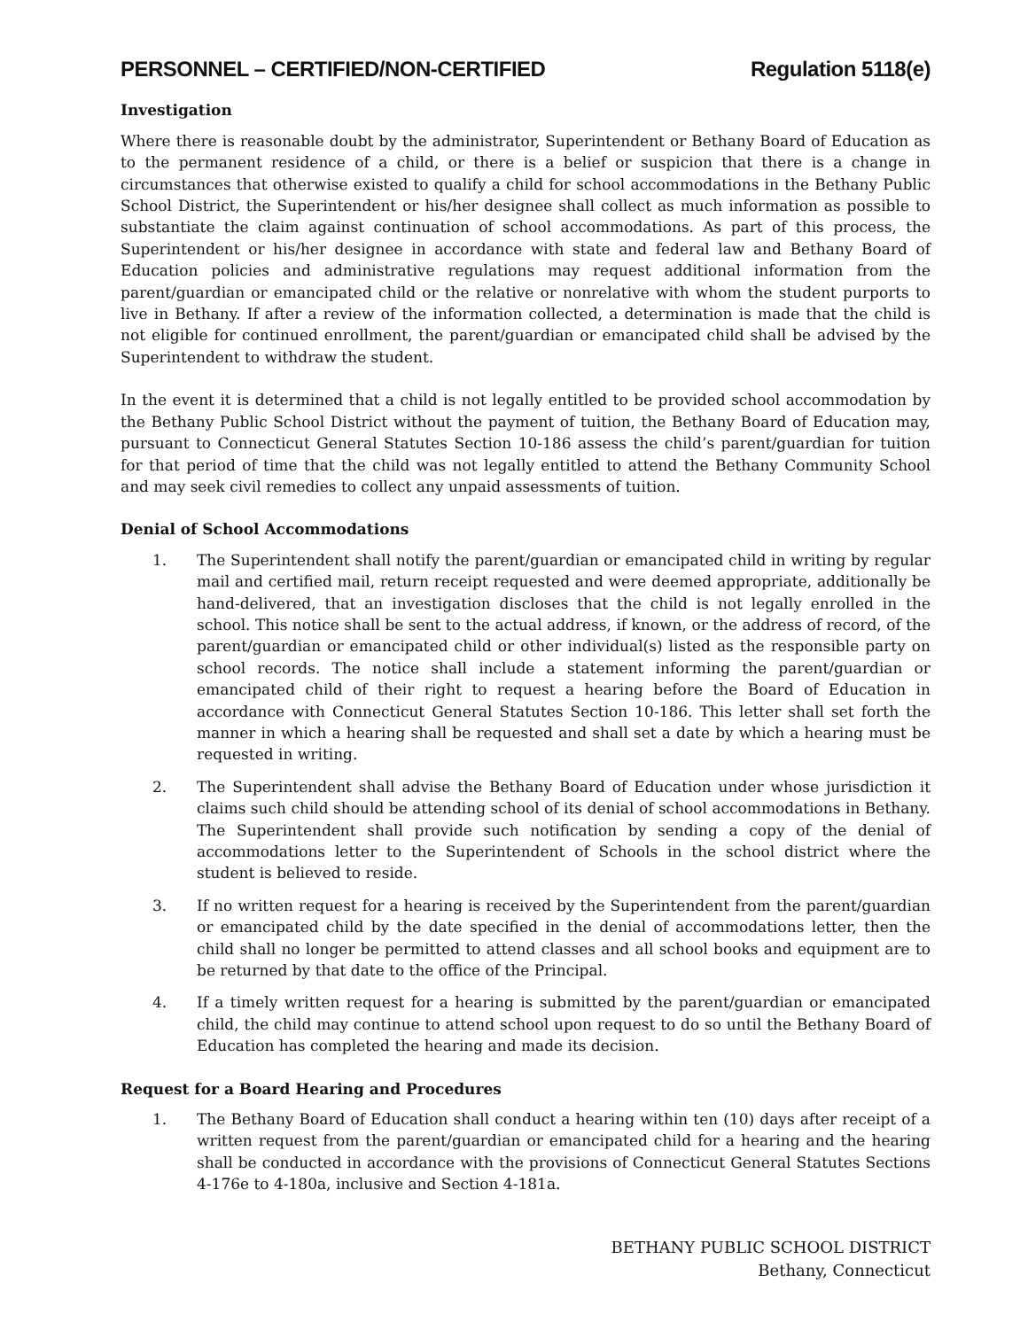PERSONNEL – CERTIFIED/NON-CERTIFIED Regulation 5118(e)
Investigation
Where there is reasonable doubt by the administrator, Superintendent or Bethany Board of Education as to the permanent residence of a child, or there is a belief or suspicion that there is a change in circumstances that otherwise existed to qualify a child for school accommodations in the Bethany Public School District, the Superintendent or his/her designee shall collect as much information as possible to substantiate the claim against continuation of school accommodations. As part of this process, the Superintendent or his/her designee in accordance with state and federal law and Bethany Board of Education policies and administrative regulations may request additional information from the parent/guardian or emancipated child or the relative or nonrelative with whom the student purports to live in Bethany. If after a review of the information collected, a determination is made that the child is not eligible for continued enrollment, the parent/guardian or emancipated child shall be advised by the Superintendent to withdraw the student.
In the event it is determined that a child is not legally entitled to be provided school accommodation by the Bethany Public School District without the payment of tuition, the Bethany Board of Education may, pursuant to Connecticut General Statutes Section 10-186 assess the child’s parent/guardian for tuition for that period of time that the child was not legally entitled to attend the Bethany Community School and may seek civil remedies to collect any unpaid assessments of tuition.
Denial of School Accommodations
1. The Superintendent shall notify the parent/guardian or emancipated child in writing by regular mail and certified mail, return receipt requested and were deemed appropriate, additionally be hand-delivered, that an investigation discloses that the child is not legally enrolled in the school. This notice shall be sent to the actual address, if known, or the address of record, of the parent/guardian or emancipated child or other individual(s) listed as the responsible party on school records. The notice shall include a statement informing the parent/guardian or emancipated child of their right to request a hearing before the Board of Education in accordance with Connecticut General Statutes Section 10-186. This letter shall set forth the manner in which a hearing shall be requested and shall set a date by which a hearing must be requested in writing.
2. The Superintendent shall advise the Bethany Board of Education under whose jurisdiction it claims such child should be attending school of its denial of school accommodations in Bethany. The Superintendent shall provide such notification by sending a copy of the denial of accommodations letter to the Superintendent of Schools in the school district where the student is believed to reside.
3. If no written request for a hearing is received by the Superintendent from the parent/guardian or emancipated child by the date specified in the denial of accommodations letter, then the child shall no longer be permitted to attend classes and all school books and equipment are to be returned by that date to the office of the Principal.
4. If a timely written request for a hearing is submitted by the parent/guardian or emancipated child, the child may continue to attend school upon request to do so until the Bethany Board of Education has completed the hearing and made its decision.
Request for a Board Hearing and Procedures
1. The Bethany Board of Education shall conduct a hearing within ten (10) days after receipt of a written request from the parent/guardian or emancipated child for a hearing and the hearing shall be conducted in accordance with the provisions of Connecticut General Statutes Sections 4-176e to 4-180a, inclusive and Section 4-181a.
BETHANY PUBLIC SCHOOL DISTRICT
Bethany, Connecticut